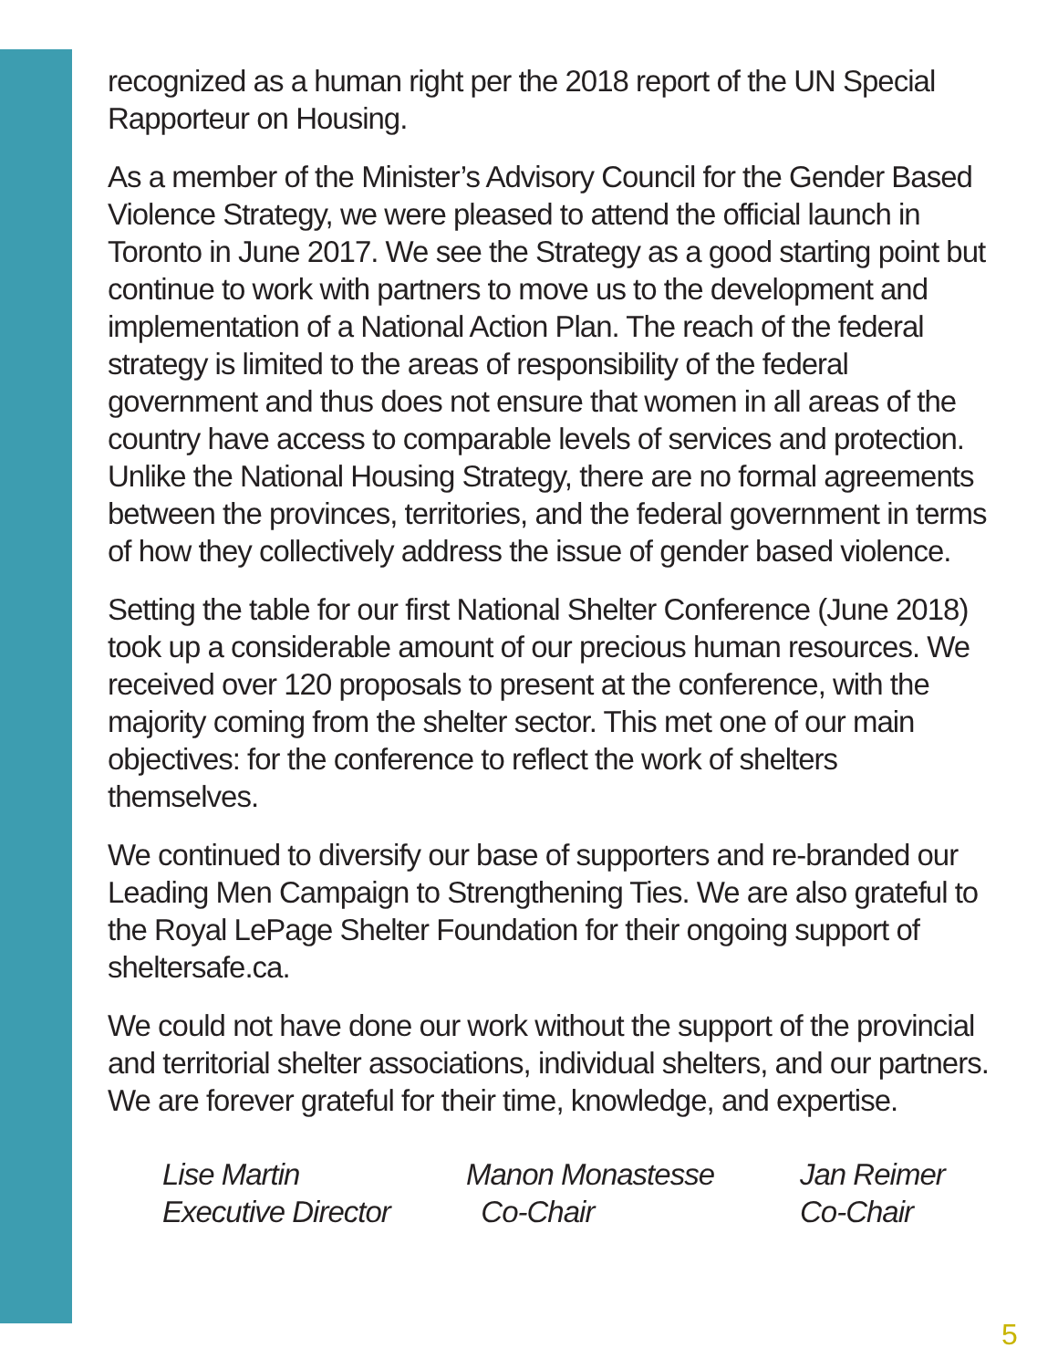recognized as a human right per the 2018 report of the UN Special Rapporteur on Housing.
As a member of the Minister’s Advisory Council for the Gender Based Violence Strategy, we were pleased to attend the official launch in Toronto in June 2017. We see the Strategy as a good starting point but continue to work with partners to move us to the development and implementation of a National Action Plan. The reach of the federal strategy is limited to the areas of responsibility of the federal government and thus does not ensure that women in all areas of the country have access to comparable levels of services and protection. Unlike the National Housing Strategy, there are no formal agreements between the provinces, territories, and the federal government in terms of how they collectively address the issue of gender based violence.
Setting the table for our first National Shelter Conference (June 2018) took up a considerable amount of our precious human resources. We received over 120 proposals to present at the conference, with the majority coming from the shelter sector. This met one of our main objectives: for the conference to reflect the work of shelters themselves.
We continued to diversify our base of supporters and re-branded our Leading Men Campaign to Strengthening Ties. We are also grateful to the Royal LePage Shelter Foundation for their ongoing support of sheltersafe.ca.
We could not have done our work without the support of the provincial and territorial shelter associations, individual shelters, and our partners. We are forever grateful for their time, knowledge, and expertise.
Lise Martin
Executive Director
Manon Monastesse
Co-Chair
Jan Reimer
Co-Chair
5